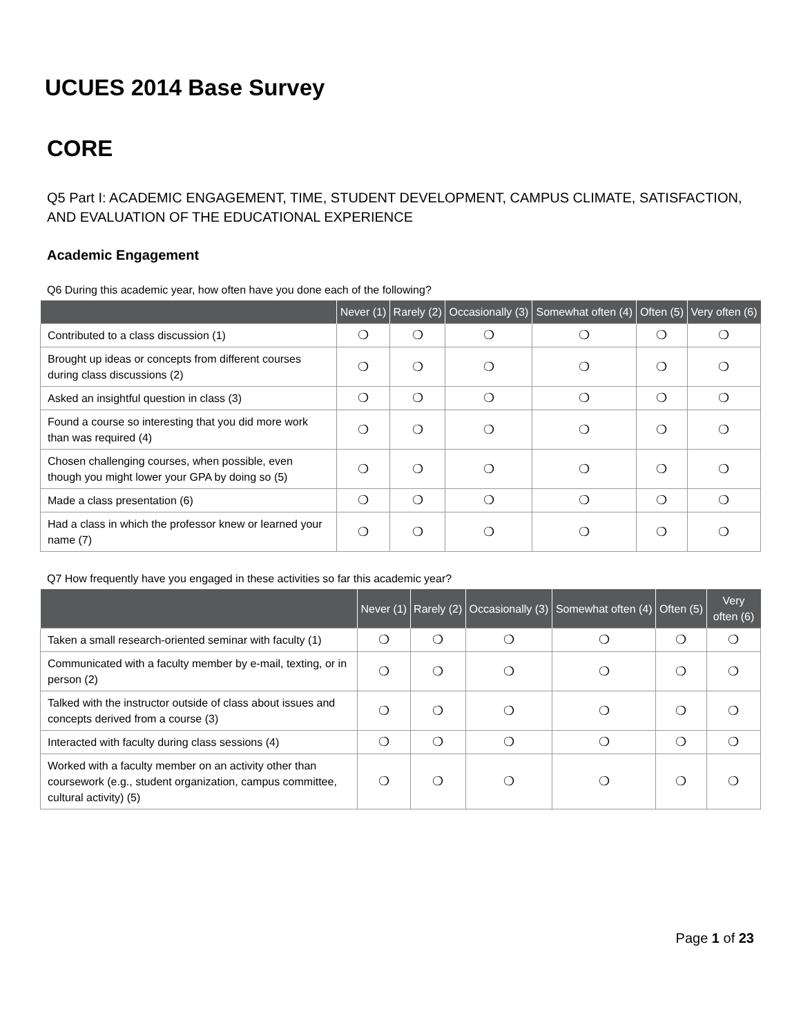UCUES 2014 Base Survey
CORE
Q5 Part I: ACADEMIC ENGAGEMENT, TIME, STUDENT DEVELOPMENT, CAMPUS CLIMATE, SATISFACTION, AND EVALUATION OF THE EDUCATIONAL EXPERIENCE
Academic Engagement
Q6 During this academic year, how often have you done each of the following?
| | Never (1) | Rarely (2) | Occasionally (3) | Somewhat often (4) | Often (5) | Very often (6) |
| --- | --- | --- | --- | --- | --- | --- |
| Contributed to a class discussion (1) | ❍ | ❍ | ❍ | ❍ | ❍ | ❍ |
| Brought up ideas or concepts from different courses during class discussions (2) | ❍ | ❍ | ❍ | ❍ | ❍ | ❍ |
| Asked an insightful question in class (3) | ❍ | ❍ | ❍ | ❍ | ❍ | ❍ |
| Found a course so interesting that you did more work than was required (4) | ❍ | ❍ | ❍ | ❍ | ❍ | ❍ |
| Chosen challenging courses, when possible, even though you might lower your GPA by doing so (5) | ❍ | ❍ | ❍ | ❍ | ❍ | ❍ |
| Made a class presentation (6) | ❍ | ❍ | ❍ | ❍ | ❍ | ❍ |
| Had a class in which the professor knew or learned your name (7) | ❍ | ❍ | ❍ | ❍ | ❍ | ❍ |
Q7 How frequently have you engaged in these activities so far this academic year?
| | Never (1) | Rarely (2) | Occasionally (3) | Somewhat often (4) | Often (5) | Very often (6) |
| --- | --- | --- | --- | --- | --- | --- |
| Taken a small research-oriented seminar with faculty (1) | ❍ | ❍ | ❍ | ❍ | ❍ | ❍ |
| Communicated with a faculty member by e-mail, texting, or in person (2) | ❍ | ❍ | ❍ | ❍ | ❍ | ❍ |
| Talked with the instructor outside of class about issues and concepts derived from a course (3) | ❍ | ❍ | ❍ | ❍ | ❍ | ❍ |
| Interacted with faculty during class sessions (4) | ❍ | ❍ | ❍ | ❍ | ❍ | ❍ |
| Worked with a faculty member on an activity other than coursework (e.g., student organization, campus committee, cultural activity) (5) | ❍ | ❍ | ❍ | ❍ | ❍ | ❍ |
Page 1 of 23